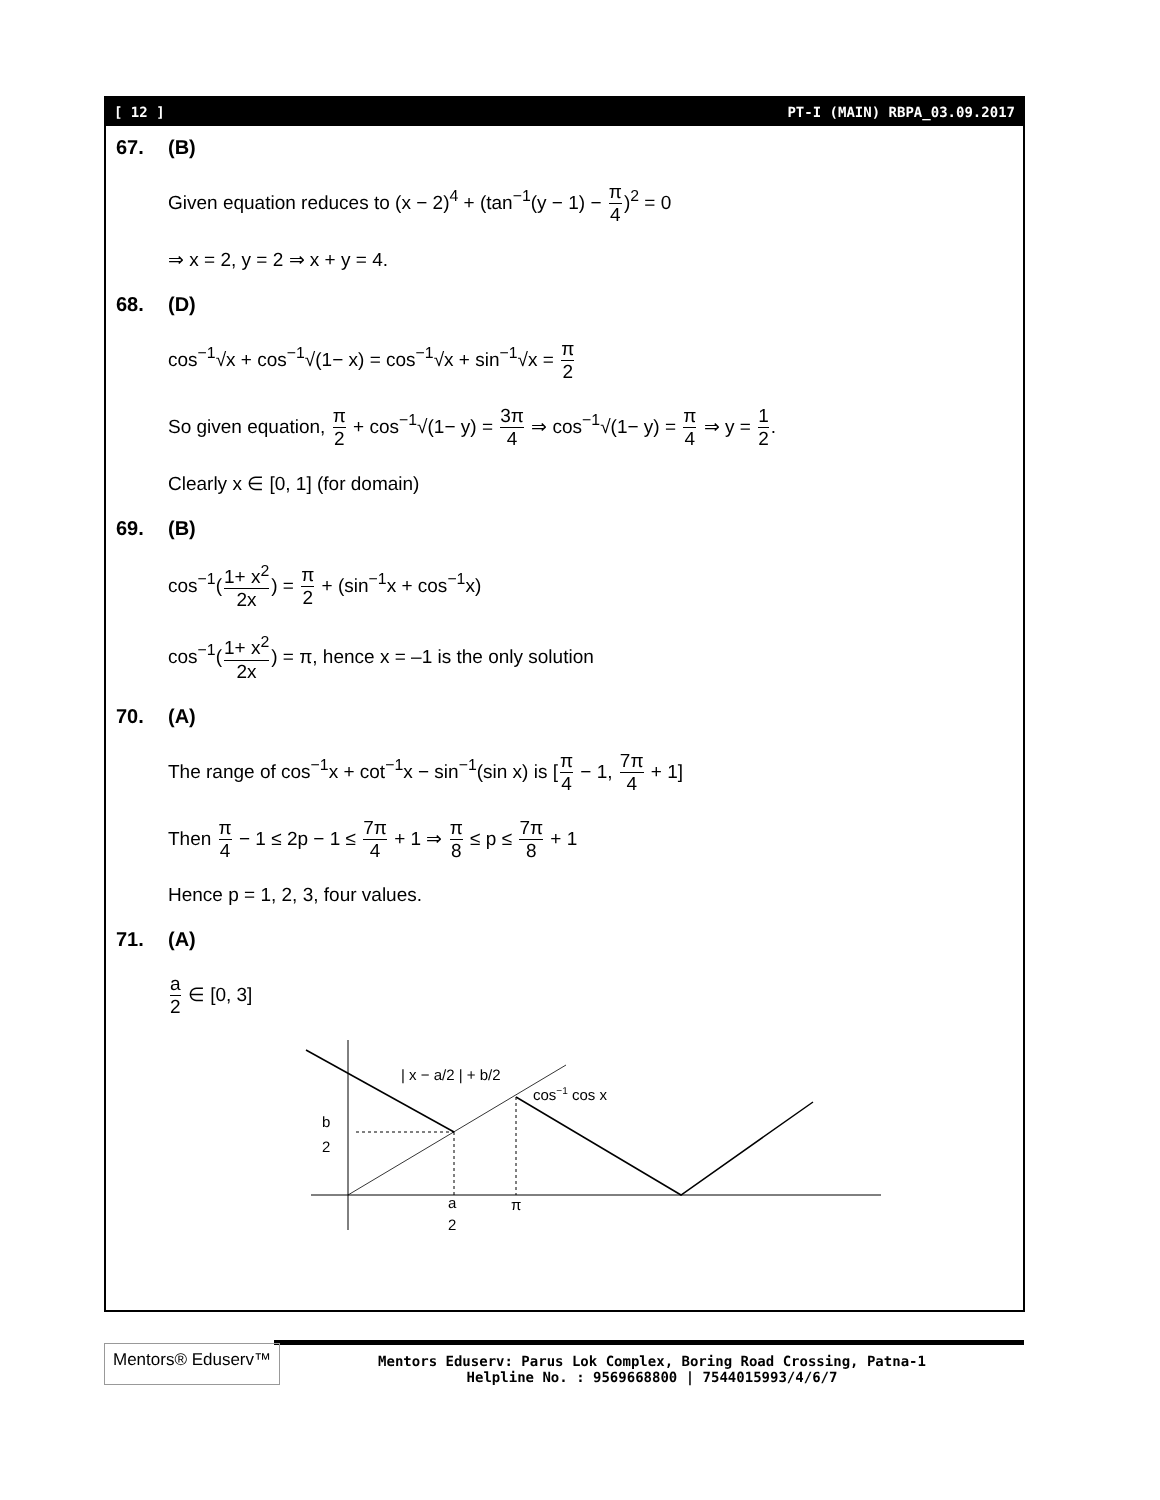[ 12 ] PT-I (MAIN) RBPA_03.09.2017
67. (B)
Given equation reduces to (x − 2)<sup>4</sup> + (tan<sup>−1</sup>(y − 1) − π 4)<sup>2</sup> = 0
⇒ x = 2, y = 2 ⇒ x + y = 4.
68. (D)
cos<sup>−1</sup>√x + cos<sup>−1</sup>√(1− x) = cos<sup>−1</sup>√x + sin<sup>−1</sup>√x = π 2
So given equation, π 2 + cos<sup>−1</sup>√(1− y) = 3π 4 ⇒ cos<sup>−1</sup>√(1− y) = π 4 ⇒ y = 1 2.
Clearly x ∈ [0, 1] (for domain)
69. (B)
cos<sup>−1</sup>(1+ x<sup>2</sup> 2x) = π 2 + (sin<sup>−1</sup>x + cos<sup>−1</sup>x)
cos<sup>−1</sup>(1+ x<sup>2</sup> 2x) = π, hence x = –1 is the only solution
70. (A)
The range of cos<sup>−1</sup>x + cot<sup>−1</sup>x − sin<sup>−1</sup>(sin x) is [π 4 − 1, 7π 4 + 1]
Then π 4 − 1 ≤ 2p − 1 ≤ 7π 4 + 1 ⇒ π 8 ≤ p ≤ 7π 8 + 1
Hence p = 1, 2, 3, four values.
71. (A)
a 2 ∈ [0, 3]
| x − a/2 | + b/2
cos−1 cos x
b
2
a
2
π
Mentors® Eduserv™
Mentors Eduserv: Parus Lok Complex, Boring Road Crossing, Patna-1
Helpline No. : 9569668800 | 7544015993/4/6/7